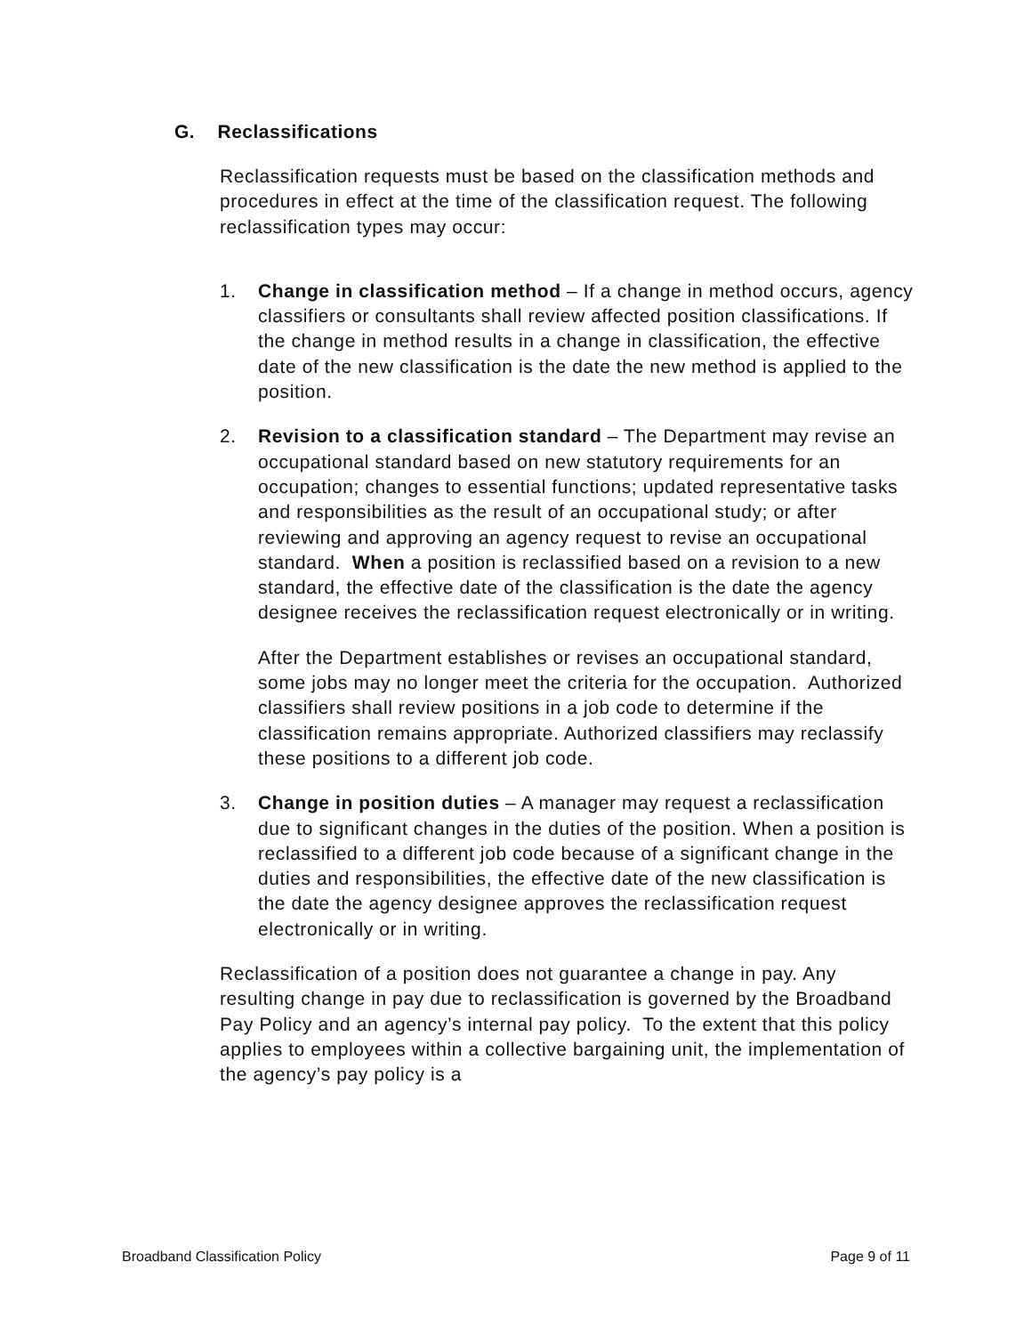G. Reclassifications
Reclassification requests must be based on the classification methods and procedures in effect at the time of the classification request. The following reclassification types may occur:
1. Change in classification method – If a change in method occurs, agency classifiers or consultants shall review affected position classifications. If the change in method results in a change in classification, the effective date of the new classification is the date the new method is applied to the position.
2. Revision to a classification standard – The Department may revise an occupational standard based on new statutory requirements for an occupation; changes to essential functions; updated representative tasks and responsibilities as the result of an occupational study; or after reviewing and approving an agency request to revise an occupational standard. When a position is reclassified based on a revision to a new standard, the effective date of the classification is the date the agency designee receives the reclassification request electronically or in writing.
After the Department establishes or revises an occupational standard, some jobs may no longer meet the criteria for the occupation. Authorized classifiers shall review positions in a job code to determine if the classification remains appropriate. Authorized classifiers may reclassify these positions to a different job code.
3. Change in position duties – A manager may request a reclassification due to significant changes in the duties of the position. When a position is reclassified to a different job code because of a significant change in the duties and responsibilities, the effective date of the new classification is the date the agency designee approves the reclassification request electronically or in writing.
Reclassification of a position does not guarantee a change in pay. Any resulting change in pay due to reclassification is governed by the Broadband Pay Policy and an agency’s internal pay policy. To the extent that this policy applies to employees within a collective bargaining unit, the implementation of the agency’s pay policy is a
Broadband Classification Policy Page 9 of 11